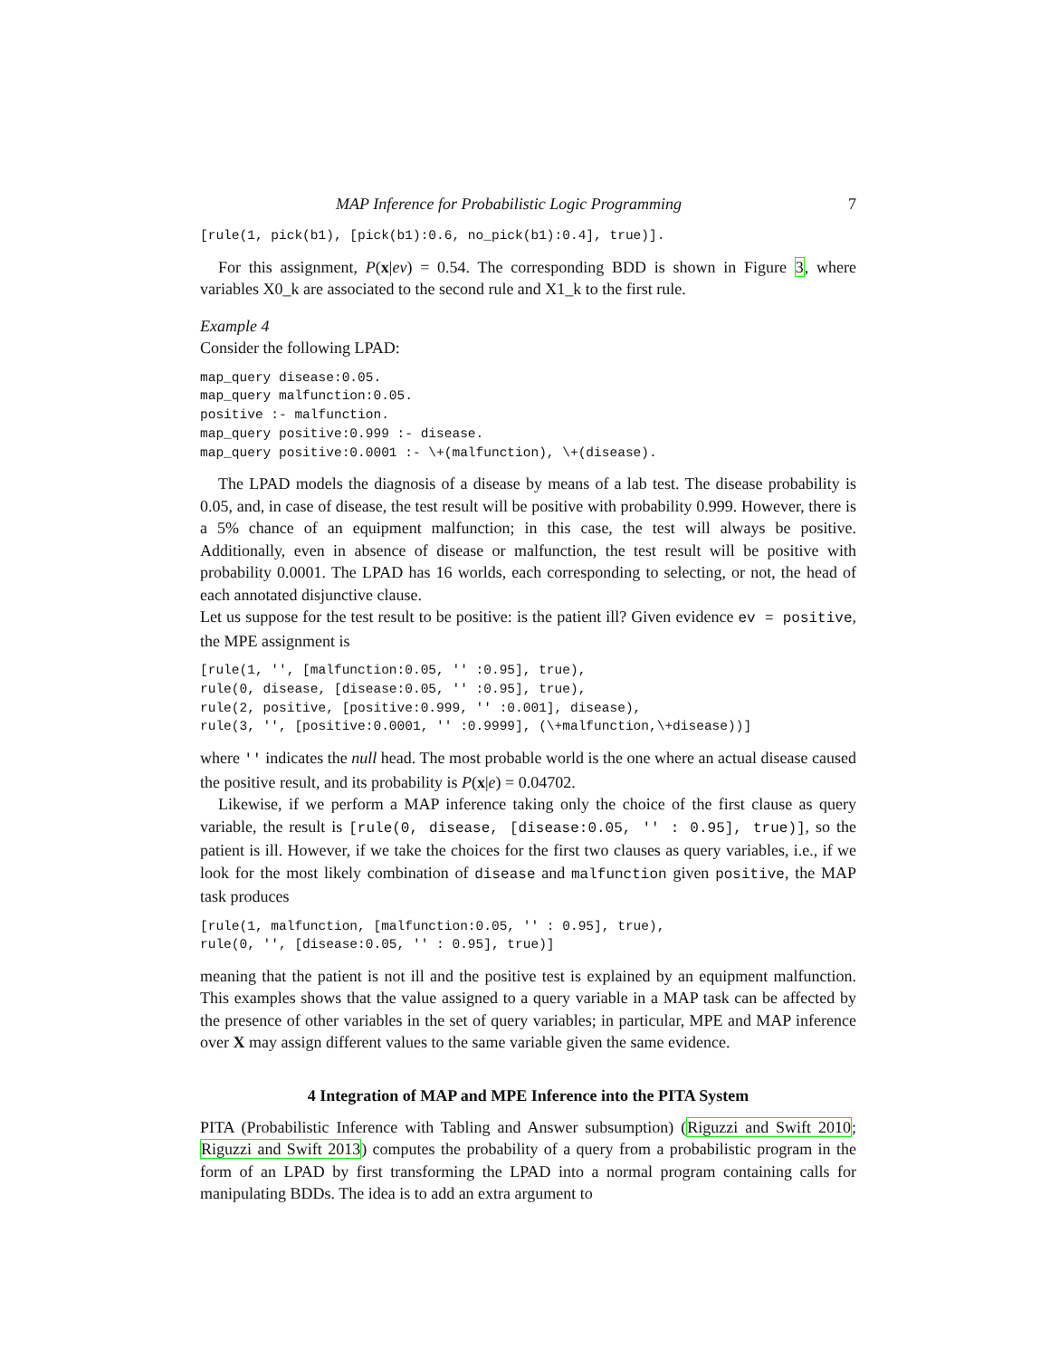MAP Inference for Probabilistic Logic Programming 7
[rule(1, pick(b1), [pick(b1):0.6, no_pick(b1):0.4], true)].
For this assignment, P(x|ev) = 0.54. The corresponding BDD is shown in Figure 3, where variables X0_k are associated to the second rule and X1_k to the first rule.
Example 4
Consider the following LPAD:
map_query disease:0.05.
map_query malfunction:0.05.
positive :- malfunction.
map_query positive:0.999 :- disease.
map_query positive:0.0001 :- \+(malfunction), \+(disease).
The LPAD models the diagnosis of a disease by means of a lab test. The disease probability is 0.05, and, in case of disease, the test result will be positive with probability 0.999. However, there is a 5% chance of an equipment malfunction; in this case, the test will always be positive. Additionally, even in absence of disease or malfunction, the test result will be positive with probability 0.0001. The LPAD has 16 worlds, each corresponding to selecting, or not, the head of each annotated disjunctive clause.
Let us suppose for the test result to be positive: is the patient ill? Given evidence ev = positive, the MPE assignment is
[rule(1, '', [malfunction:0.05, '' :0.95], true),
rule(0, disease, [disease:0.05, '' :0.95], true),
rule(2, positive, [positive:0.999, '' :0.001], disease),
rule(3, '', [positive:0.0001, '' :0.9999], (\+malfunction,\+disease))]
where '' indicates the null head. The most probable world is the one where an actual disease caused the positive result, and its probability is P(x|e) = 0.04702.
Likewise, if we perform a MAP inference taking only the choice of the first clause as query variable, the result is [rule(0, disease, [disease:0.05, '' : 0.95], true)], so the patient is ill. However, if we take the choices for the first two clauses as query variables, i.e., if we look for the most likely combination of disease and malfunction given positive, the MAP task produces
[rule(1, malfunction, [malfunction:0.05, '' : 0.95], true),
rule(0, '', [disease:0.05, '' : 0.95], true)]
meaning that the patient is not ill and the positive test is explained by an equipment malfunction. This examples shows that the value assigned to a query variable in a MAP task can be affected by the presence of other variables in the set of query variables; in particular, MPE and MAP inference over X may assign different values to the same variable given the same evidence.
4 Integration of MAP and MPE Inference into the PITA System
PITA (Probabilistic Inference with Tabling and Answer subsumption) (Riguzzi and Swift 2010; Riguzzi and Swift 2013) computes the probability of a query from a probabilistic program in the form of an LPAD by first transforming the LPAD into a normal program containing calls for manipulating BDDs. The idea is to add an extra argument to